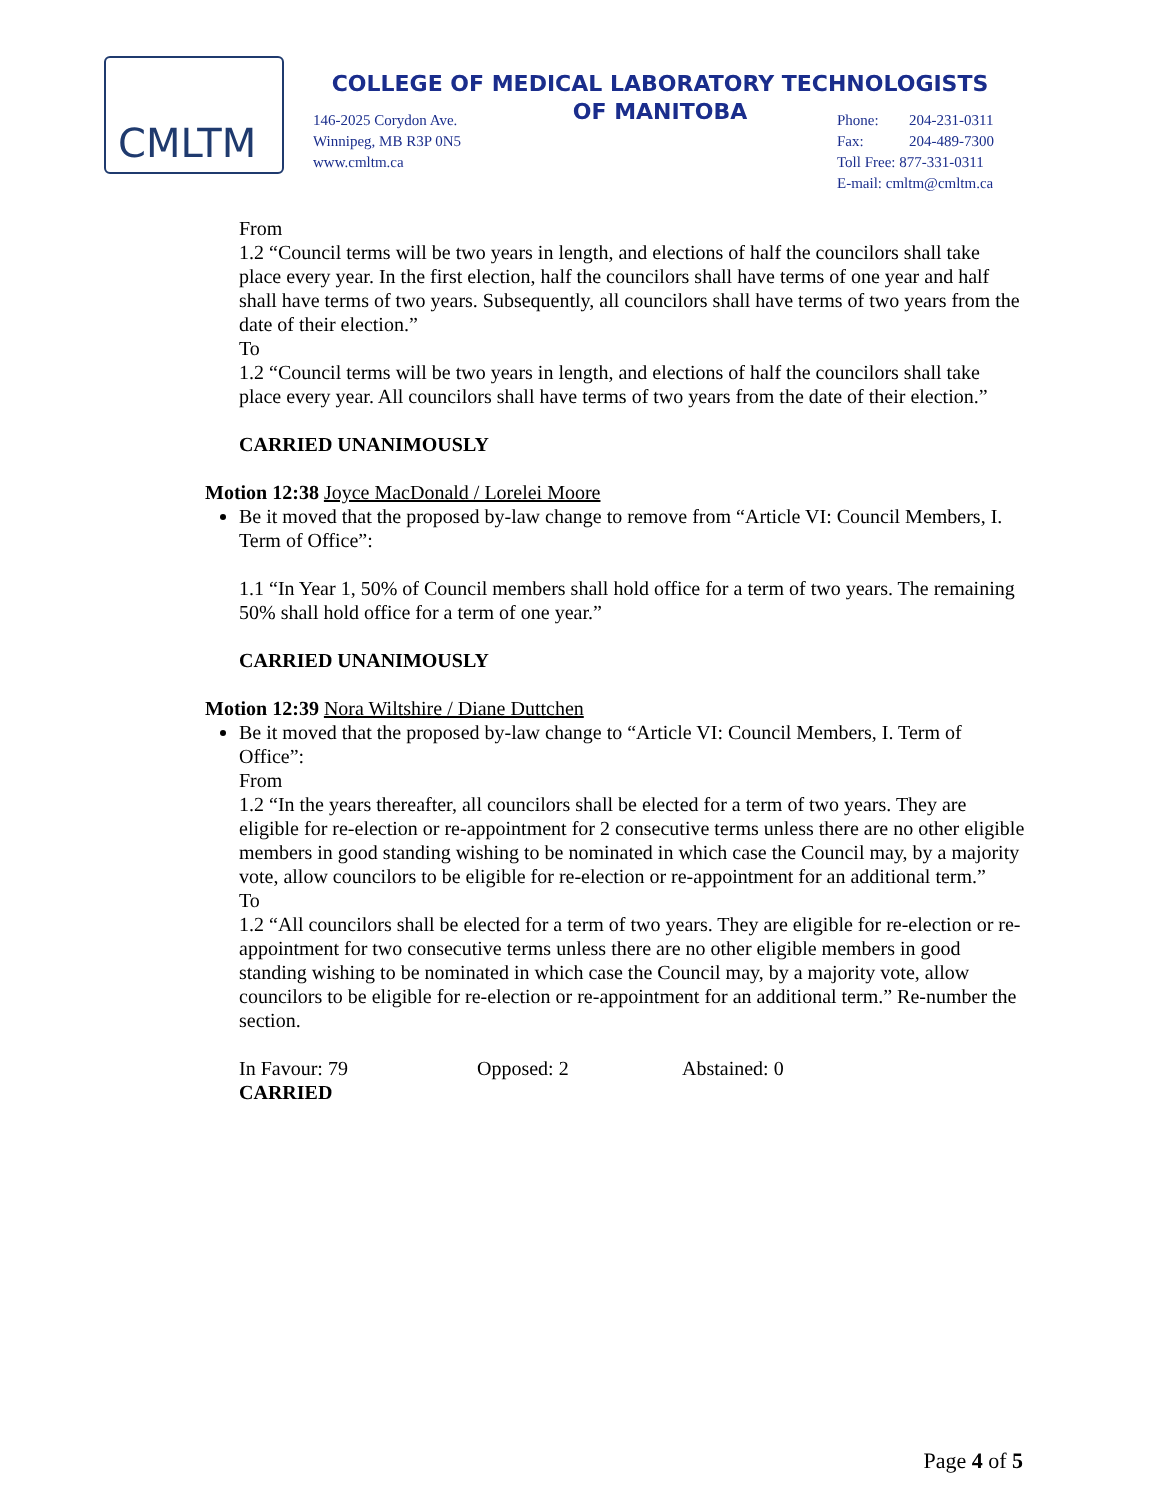CMLTM
COLLEGE OF MEDICAL LABORATORY TECHNOLOGISTS
OF MANITOBA
146-2025 Corydon Ave.
Winnipeg, MB R3P 0N5
www.cmltm.ca
Phone: 204-231-0311
Fax: 204-489-7300
Toll Free: 877-331-0311
E-mail: cmltm@cmltm.ca
From
1.2 “Council terms will be two years in length, and elections of half the councilors shall take place every year. In the first election, half the councilors shall have terms of one year and half shall have terms of two years. Subsequently, all councilors shall have terms of two years from the date of their election.”
To
1.2 “Council terms will be two years in length, and elections of half the councilors shall take place every year. All councilors shall have terms of two years from the date of their election.”
CARRIED UNANIMOUSLY
Motion 12:38 Joyce MacDonald / Lorelei Moore
Be it moved that the proposed by-law change to remove from “Article VI: Council Members, I. Term of Office”:
1.1 “In Year 1, 50% of Council members shall hold office for a term of two years. The remaining 50% shall hold office for a term of one year.”
CARRIED UNANIMOUSLY
Motion 12:39 Nora Wiltshire / Diane Duttchen
Be it moved that the proposed by-law change to “Article VI: Council Members, I. Term of Office”:
From
1.2 “In the years thereafter, all councilors shall be elected for a term of two years. They are eligible for re-election or re-appointment for 2 consecutive terms unless there are no other eligible members in good standing wishing to be nominated in which case the Council may, by a majority vote, allow councilors to be eligible for re-election or re-appointment for an additional term.”
To
1.2 “All councilors shall be elected for a term of two years. They are eligible for re-election or re-appointment for two consecutive terms unless there are no other eligible members in good standing wishing to be nominated in which case the Council may, by a majority vote, allow councilors to be eligible for re-election or re-appointment for an additional term.” Re-number the section.
In Favour: 79 Opposed: 2 Abstained: 0
CARRIED
Page 4 of 5